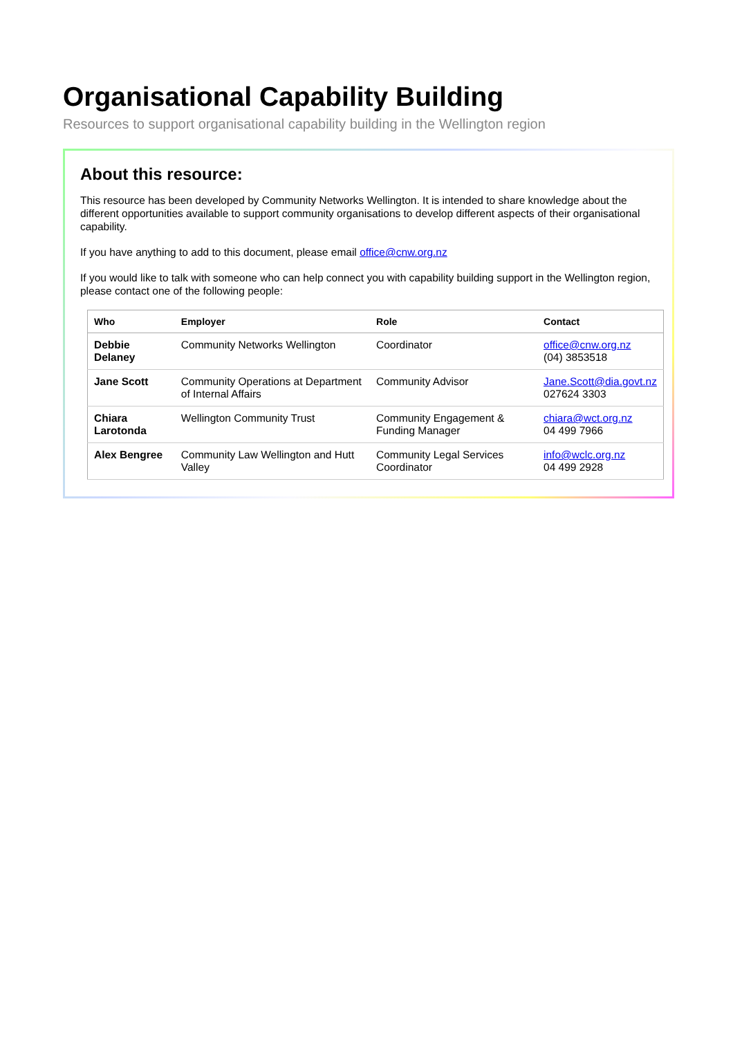Organisational Capability Building
Resources to support organisational capability building in the Wellington region
About this resource:
This resource has been developed by Community Networks Wellington. It is intended to share knowledge about the different opportunities available to support community organisations to develop different aspects of their organisational capability.
If you have anything to add to this document, please email office@cnw.org.nz
If you would like to talk with someone who can help connect you with capability building support in the Wellington region, please contact one of the following people:
| Who | Employer | Role | Contact |
| --- | --- | --- | --- |
| Debbie Delaney | Community Networks Wellington | Coordinator | office@cnw.org.nz (04) 3853518 |
| Jane Scott | Community Operations at Department of Internal Affairs | Community Advisor | Jane.Scott@dia.govt.nz 027624 3303 |
| Chiara Larotonda | Wellington Community Trust | Community Engagement & Funding Manager | chiara@wct.org.nz 04 499 7966 |
| Alex Bengree | Community Law Wellington and Hutt Valley | Community Legal Services Coordinator | info@wclc.org.nz 04 499 2928 |